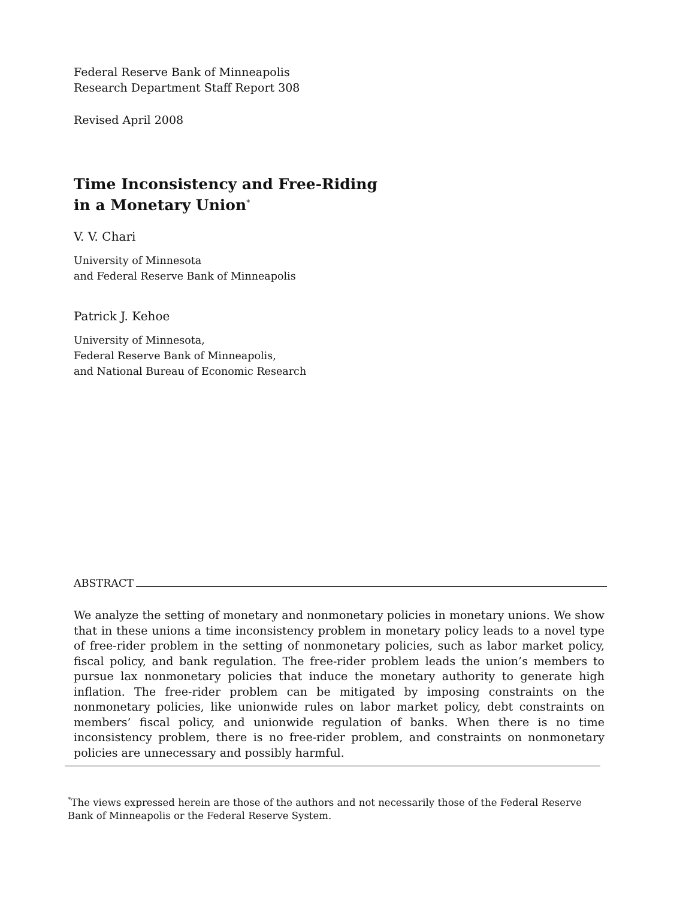Federal Reserve Bank of Minneapolis
Research Department Staff Report 308
Revised April 2008
Time Inconsistency and Free-Riding
in a Monetary Union<sup>*</sup>
V. V. Chari
University of Minnesota
and Federal Reserve Bank of Minneapolis
Patrick J. Kehoe
University of Minnesota,
Federal Reserve Bank of Minneapolis,
and National Bureau of Economic Research
ABSTRACT
We analyze the setting of monetary and nonmonetary policies in monetary unions. We show that in these unions a time inconsistency problem in monetary policy leads to a novel type of free-rider problem in the setting of nonmonetary policies, such as labor market policy, fiscal policy, and bank regulation. The free-rider problem leads the union’s members to pursue lax nonmonetary policies that induce the monetary authority to generate high inflation. The free-rider problem can be mitigated by imposing constraints on the nonmonetary policies, like unionwide rules on labor market policy, debt constraints on members’ fiscal policy, and unionwide regulation of banks. When there is no time inconsistency problem, there is no free-rider problem, and constraints on nonmonetary policies are unnecessary and possibly harmful.
<sup>*</sup> The views expressed herein are those of the authors and not necessarily those of the Federal Reserve Bank of Minneapolis or the Federal Reserve System.